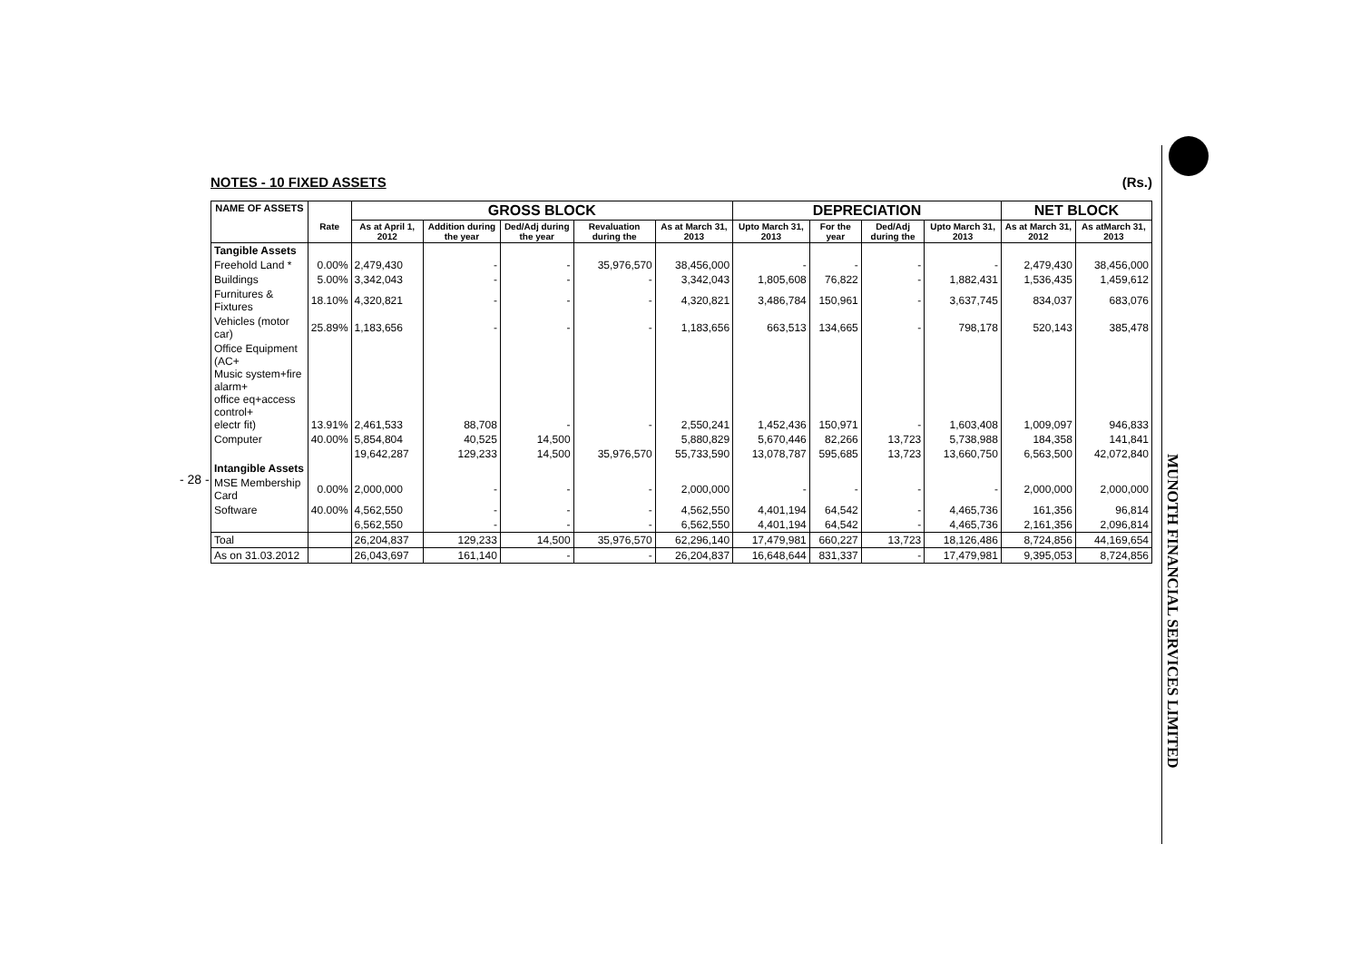- 28 -
MUNOTH FINANCIAL SERVICES LIMITED
NOTES - 10 FIXED ASSETS (Rs.)
| NAME OF ASSETS | | GROSS BLOCK | | | | | DEPRECIATION | | | | NET BLOCK | |
| --- | --- | --- | --- | --- | --- | --- | --- | --- | --- | --- | --- | --- |
| | Rate | As at April 1, 2012 | Addition during the year | Ded/Adj during the year | Revaluation during the | As at March 31, 2013 | Upto March 31, 2013 | For the year | Ded/Adj during the | Upto March 31, 2013 | As at March 31, 2012 | As atMarch 31, 2013 |
| Tangible Assets | | | | | | | | | | | | |
| Freehold Land * | 0.00% | 2,479,430 | - | - | 35,976,570 | 38,456,000 | - | - | - | - | 2,479,430 | 38,456,000 |
| Buildings | 5.00% | 3,342,043 | - | - | - | 3,342,043 | 1,805,608 | 76,822 | - | 1,882,431 | 1,536,435 | 1,459,612 |
| Furnitures & Fixtures | 18.10% | 4,320,821 | - | - | - | 4,320,821 | 3,486,784 | 150,961 | - | 3,637,745 | 834,037 | 683,076 |
| Vehicles (motor car) | 25.89% | 1,183,656 | - | - | - | 1,183,656 | 663,513 | 134,665 | - | 798,178 | 520,143 | 385,478 |
| Office Equipment (AC+ Music system+fire alarm+ office eq+access control+ electr fit) | 13.91% | 2,461,533 | 88,708 | - | - | 2,550,241 | 1,452,436 | 150,971 | - | 1,603,408 | 1,009,097 | 946,833 |
| Computer | 40.00% | 5,854,804 | 40,525 | 14,500 | | 5,880,829 | 5,670,446 | 82,266 | 13,723 | 5,738,988 | 184,358 | 141,841 |
| | | 19,642,287 | 129,233 | 14,500 | 35,976,570 | 55,733,590 | 13,078,787 | 595,685 | 13,723 | 13,660,750 | 6,563,500 | 42,072,840 |
| Intangible Assets | | | | | | | | | | | | |
| MSE Membership Card | 0.00% | 2,000,000 | - | - | - | 2,000,000 | - | - | - | - | 2,000,000 | 2,000,000 |
| Software | 40.00% | 4,562,550 | - | - | - | 4,562,550 | 4,401,194 | 64,542 | - | 4,465,736 | 161,356 | 96,814 |
| | | 6,562,550 | - | - | - | 6,562,550 | 4,401,194 | 64,542 | - | 4,465,736 | 2,161,356 | 2,096,814 |
| Toal | | 26,204,837 | 129,233 | 14,500 | 35,976,570 | 62,296,140 | 17,479,981 | 660,227 | 13,723 | 18,126,486 | 8,724,856 | 44,169,654 |
| As on 31.03.2012 | | 26,043,697 | 161,140 | - | - | 26,204,837 | 16,648,644 | 831,337 | - | 17,479,981 | 9,395,053 | 8,724,856 |